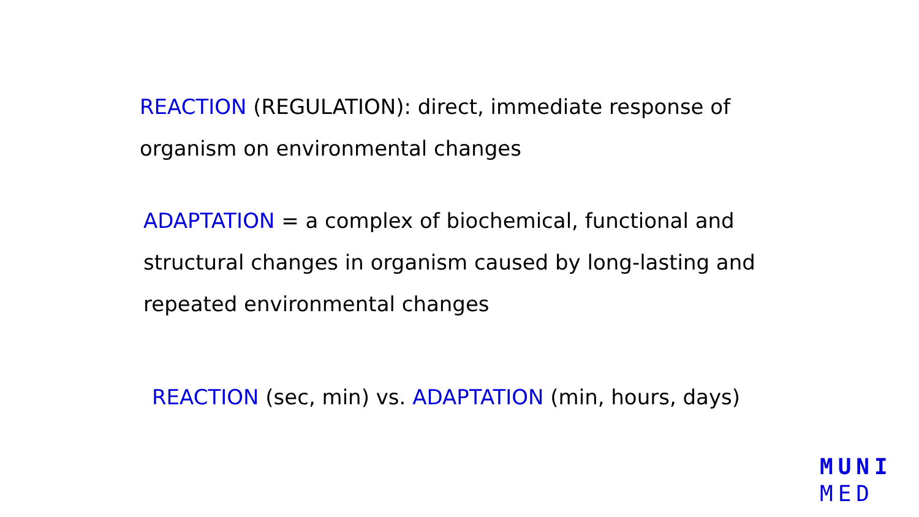REACTION (REGULATION): direct, immediate response of organism on environmental changes
ADAPTATION = a complex of biochemical, functional and structural changes in organism caused by long-lasting and repeated environmental changes
REACTION (sec, min) vs. ADAPTATION (min, hours, days)
MUNI
MED